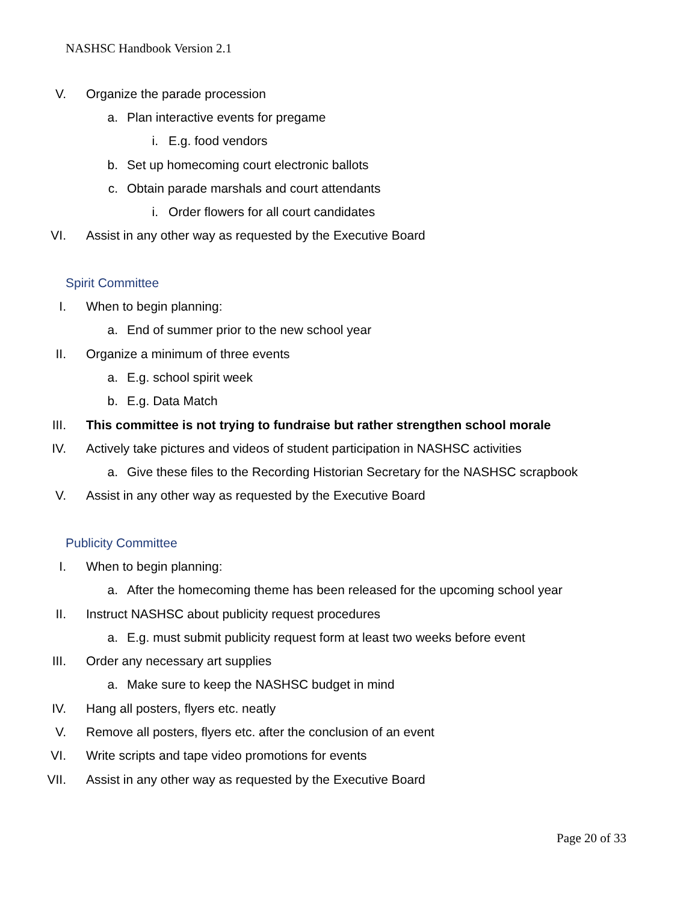NASHSC Handbook Version 2.1
V. Organize the parade procession
a. Plan interactive events for pregame
i. E.g. food vendors
b. Set up homecoming court electronic ballots
c. Obtain parade marshals and court attendants
i. Order flowers for all court candidates
VI. Assist in any other way as requested by the Executive Board
Spirit Committee
I. When to begin planning:
a. End of summer prior to the new school year
II. Organize a minimum of three events
a. E.g. school spirit week
b. E.g. Data Match
III. This committee is not trying to fundraise but rather strengthen school morale
IV. Actively take pictures and videos of student participation in NASHSC activities
a. Give these files to the Recording Historian Secretary for the NASHSC scrapbook
V. Assist in any other way as requested by the Executive Board
Publicity Committee
I. When to begin planning:
a. After the homecoming theme has been released for the upcoming school year
II. Instruct NASHSC about publicity request procedures
a. E.g. must submit publicity request form at least two weeks before event
III. Order any necessary art supplies
a. Make sure to keep the NASHSC budget in mind
IV. Hang all posters, flyers etc. neatly
V. Remove all posters, flyers etc. after the conclusion of an event
VI. Write scripts and tape video promotions for events
VII. Assist in any other way as requested by the Executive Board
Page 20 of 33